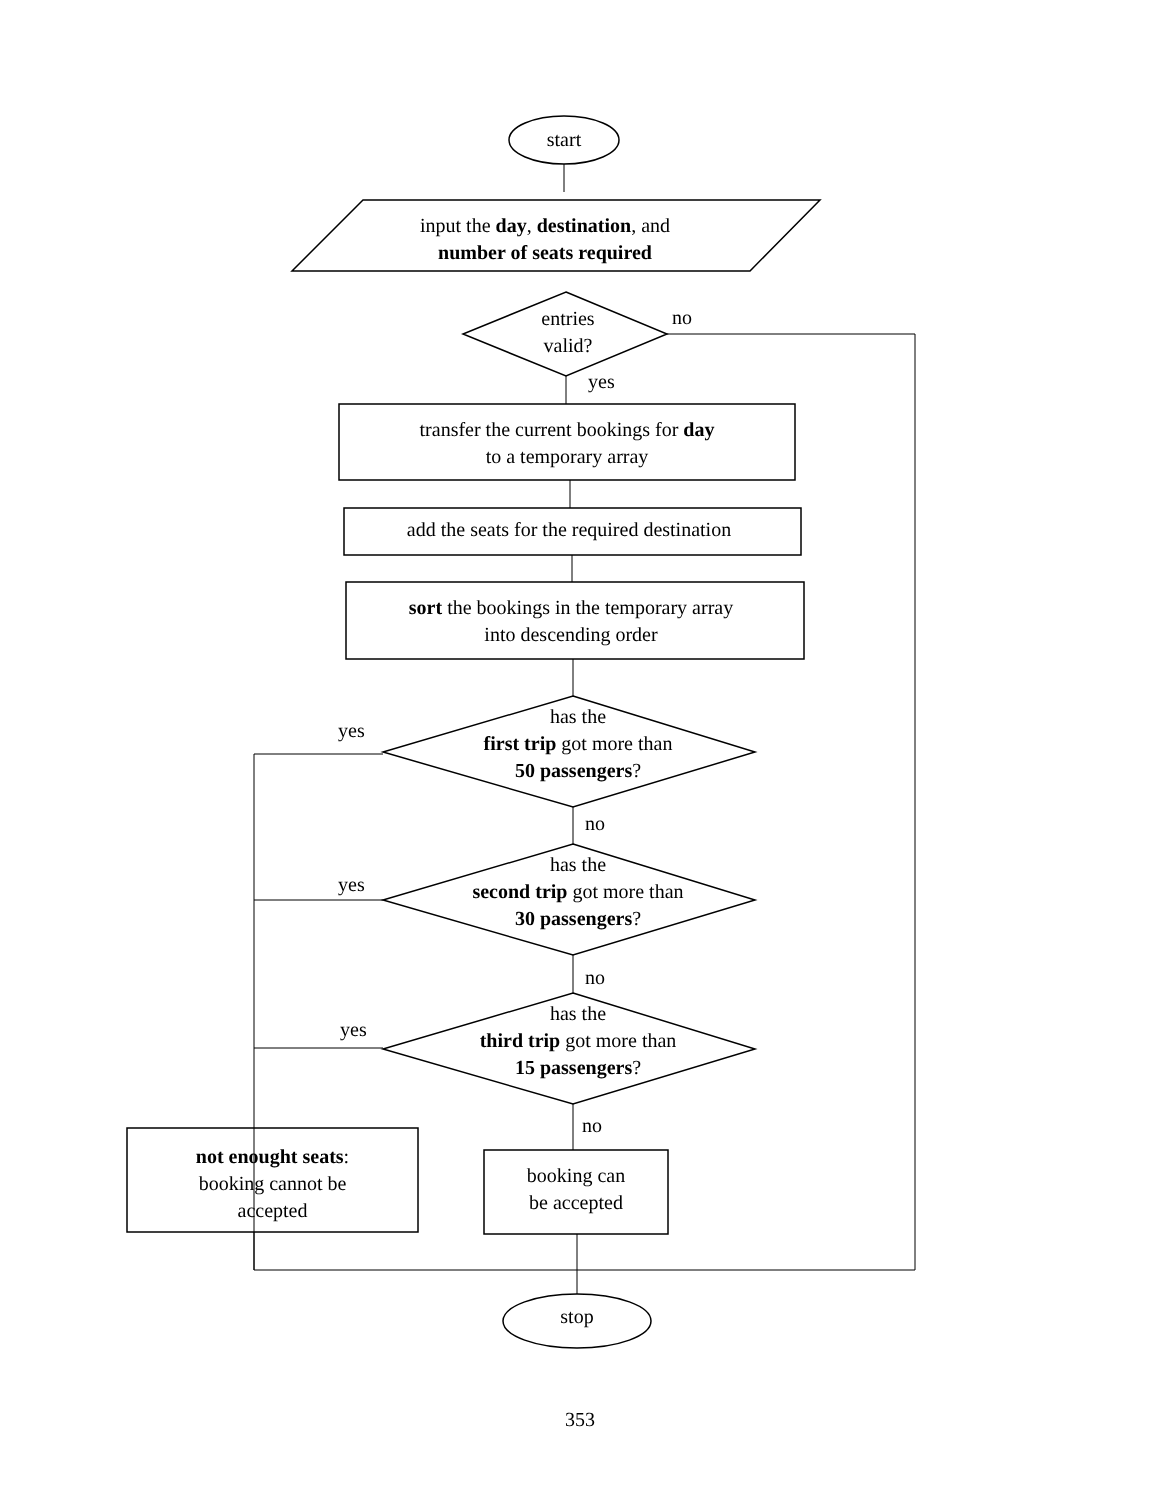start
input the day, destination, and
number of seats required
entries
valid?
no
yes
transfer the current bookings for day
to a temporary array
add the seats for the required destination
sort the bookings in the temporary array
into descending order
has the
first trip got more than
50 passengers?
yes
no
has the
second trip got more than
30 passengers?
yes
no
has the
third trip got more than
15 passengers?
yes
no
not enought seats:
booking cannot be
accepted
booking can
be accepted
stop
353